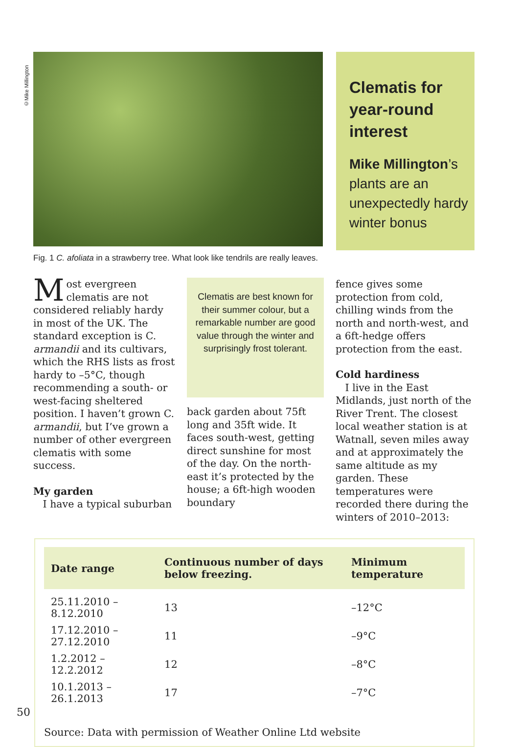©Mike Millington
Fig. 1 C. afoliata in a strawberry tree. What look like tendrils are really leaves.
Clematis for year-round interest
Mike Millington’s plants are an unexpectedly hardy winter bonus
Most evergreen clematis are not considered reliably hardy in most of the UK. The standard exception is C. armandii and its cultivars, which the RHS lists as frost hardy to –5°C, though recommending a south- or west-facing sheltered position. I haven’t grown C. armandii, but I’ve grown a number of other evergreen clematis with some success.
My garden
I have a typical suburban
Clematis are best known for their summer colour, but a remarkable number are good value through the winter and surprisingly frost tolerant.
back garden about 75ft long and 35ft wide. It faces south-west, getting direct sunshine for most of the day. On the north-east it’s protected by the house; a 6ft-high wooden boundary
fence gives some protection from cold, chilling winds from the north and north-west, and a 6ft-hedge offers protection from the east.
Cold hardiness
I live in the East Midlands, just north of the River Trent. The closest local weather station is at Watnall, seven miles away and at approximately the same altitude as my garden. These temperatures were recorded there during the winters of 2010–2013:
| Date range | Continuous number of days below freezing. | Minimum temperature |
| --- | --- | --- |
| 25.11.2010 – 8.12.2010 | 13 | –12°C |
| 17.12.2010 – 27.12.2010 | 11 | –9°C |
| 1.2.2012 – 12.2.2012 | 12 | –8°C |
| 10.1.2013 – 26.1.2013 | 17 | –7°C |
Source: Data with permission of Weather Online Ltd website
50